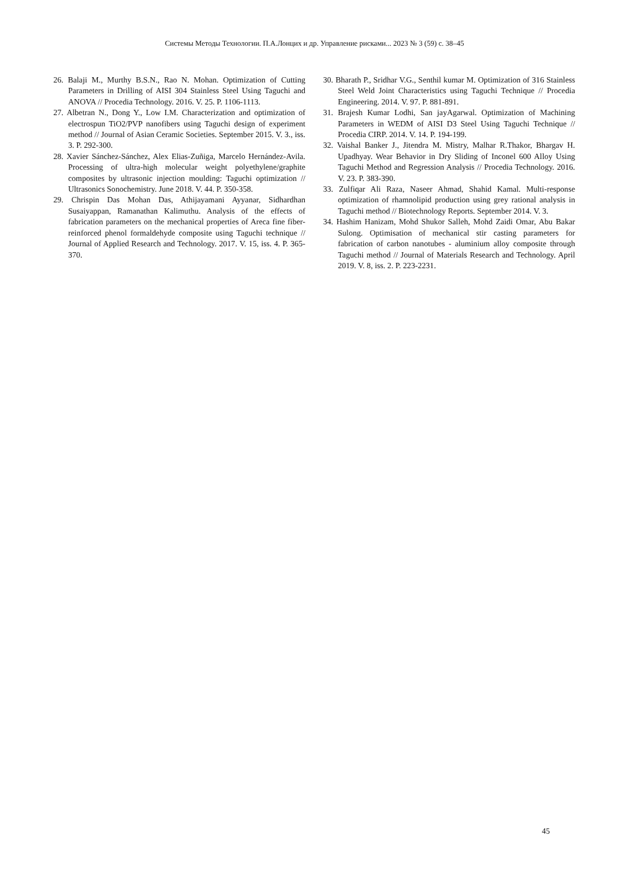Системы Методы Технологии. П.А.Лонцих и др. Управление рисками... 2023 № 3 (59) с. 38–45
26. Balaji M., Murthy B.S.N., Rao N. Mohan. Optimization of Cutting Parameters in Drilling of AISI 304 Stainless Steel Using Taguchi and ANOVA // Procedia Technology. 2016. V. 25. P. 1106-1113.
27. Albetran N., Dong Y., Low I.M. Characterization and optimization of electrospun TiO2/PVP nanofibers using Taguchi design of experiment method // Journal of Asian Ceramic Societies. September 2015. V. 3., iss. 3. P. 292-300.
28. Xavier Sánchez-Sánchez, Alex Elias-Zuñiga, Marcelo Hernández-Avila. Processing of ultra-high molecular weight polyethylene/graphite composites by ultrasonic injection moulding: Taguchi optimization // Ultrasonics Sonochemistry. June 2018. V. 44. P. 350-358.
29. Chrispin Das Mohan Das, Athijayamani Ayyanar, Sidhardhan Susaiyappan, Ramanathan Kalimuthu. Analysis of the effects of fabrication parameters on the mechanical properties of Areca fine fiber-reinforced phenol formaldehyde composite using Taguchi technique // Journal of Applied Research and Technology. 2017. V. 15, iss. 4. P. 365-370.
30. Bharath P., Sridhar V.G., Senthil kumar M. Optimization of 316 Stainless Steel Weld Joint Characteristics using Taguchi Technique // Procedia Engineering. 2014. V. 97. P. 881-891.
31. Brajesh Kumar Lodhi, San jayAgarwal. Optimization of Machining Parameters in WEDM of AISI D3 Steel Using Taguchi Technique // Procedia CIRP. 2014. V. 14. P. 194-199.
32. Vaishal Banker J., Jitendra M. Mistry, Malhar R.Thakor, Bhargav H. Upadhyay. Wear Behavior in Dry Sliding of Inconel 600 Alloy Using Taguchi Method and Regression Analysis // Procedia Technology. 2016. V. 23. P. 383-390.
33. Zulfiqar Ali Raza, Naseer Ahmad, Shahid Kamal. Multi-response optimization of rhamnolipid production using grey rational analysis in Taguchi method // Biotechnology Reports. September 2014. V. 3.
34. Hashim Hanizam, Mohd Shukor Salleh, Mohd Zaidi Omar, Abu Bakar Sulong. Optimisation of mechanical stir casting parameters for fabrication of carbon nanotubes - aluminium alloy composite through Taguchi method // Journal of Materials Research and Technology. April 2019. V. 8, iss. 2. P. 223-2231.
45